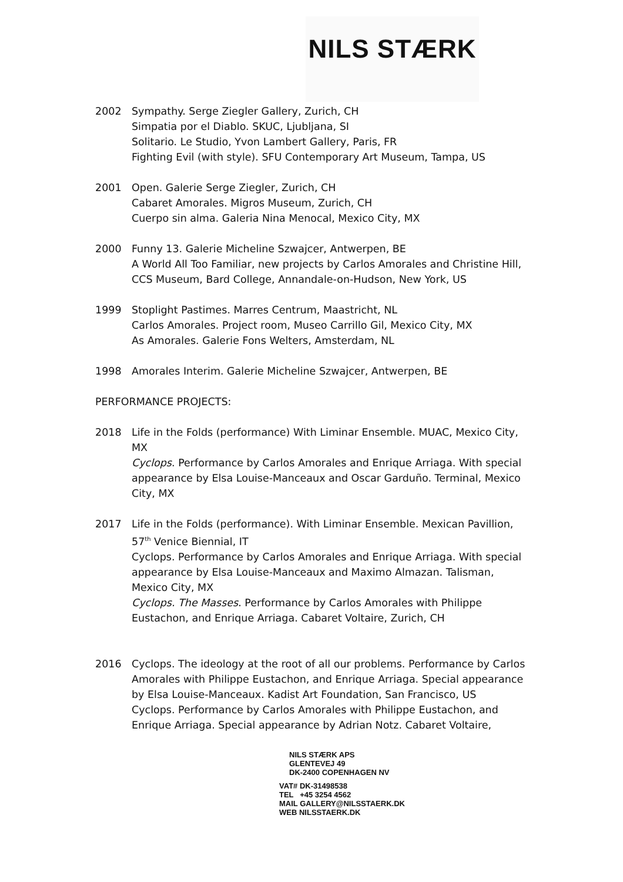NILS STÆRK
2002 Sympathy. Serge Ziegler Gallery, Zurich, CH
Simpatia por el Diablo. SKUC, Ljubljana, SI
Solitario. Le Studio, Yvon Lambert Gallery, Paris, FR
Fighting Evil (with style). SFU Contemporary Art Museum, Tampa, US
2001 Open. Galerie Serge Ziegler, Zurich, CH
Cabaret Amorales. Migros Museum, Zurich, CH
Cuerpo sin alma. Galeria Nina Menocal, Mexico City, MX
2000 Funny 13. Galerie Micheline Szwajcer, Antwerpen, BE
A World All Too Familiar, new projects by Carlos Amorales and Christine Hill, CCS Museum, Bard College, Annandale-on-Hudson, New York, US
1999 Stoplight Pastimes. Marres Centrum, Maastricht, NL
Carlos Amorales. Project room, Museo Carrillo Gil, Mexico City, MX
As Amorales. Galerie Fons Welters, Amsterdam, NL
1998 Amorales Interim. Galerie Micheline Szwajcer, Antwerpen, BE
PERFORMANCE PROJECTS:
2018 Life in the Folds (performance) With Liminar Ensemble. MUAC, Mexico City, MX
Cyclops. Performance by Carlos Amorales and Enrique Arriaga. With special appearance by Elsa Louise-Manceaux and Oscar Garduño. Terminal, Mexico City, MX
2017 Life in the Folds (performance). With Liminar Ensemble. Mexican Pavillion, 57<sup>th</sup> Venice Biennial, IT
Cyclops. Performance by Carlos Amorales and Enrique Arriaga. With special appearance by Elsa Louise-Manceaux and Maximo Almazan. Talisman, Mexico City, MX
Cyclops. The Masses. Performance by Carlos Amorales with Philippe Eustachon, and Enrique Arriaga. Cabaret Voltaire, Zurich, CH
2016 Cyclops. The ideology at the root of all our problems. Performance by Carlos Amorales with Philippe Eustachon, and Enrique Arriaga. Special appearance by Elsa Louise-Manceaux. Kadist Art Foundation, San Francisco, US
Cyclops. Performance by Carlos Amorales with Philippe Eustachon, and Enrique Arriaga. Special appearance by Adrian Notz. Cabaret Voltaire,
NILS STÆRK APS
GLENTEVEJ 49
DK-2400 COPENHAGEN NV
VAT# DK-31498538
TEL +45 3254 4562
MAIL GALLERY@NILSSTAERK.DK
WEB NILSSTAERK.DK